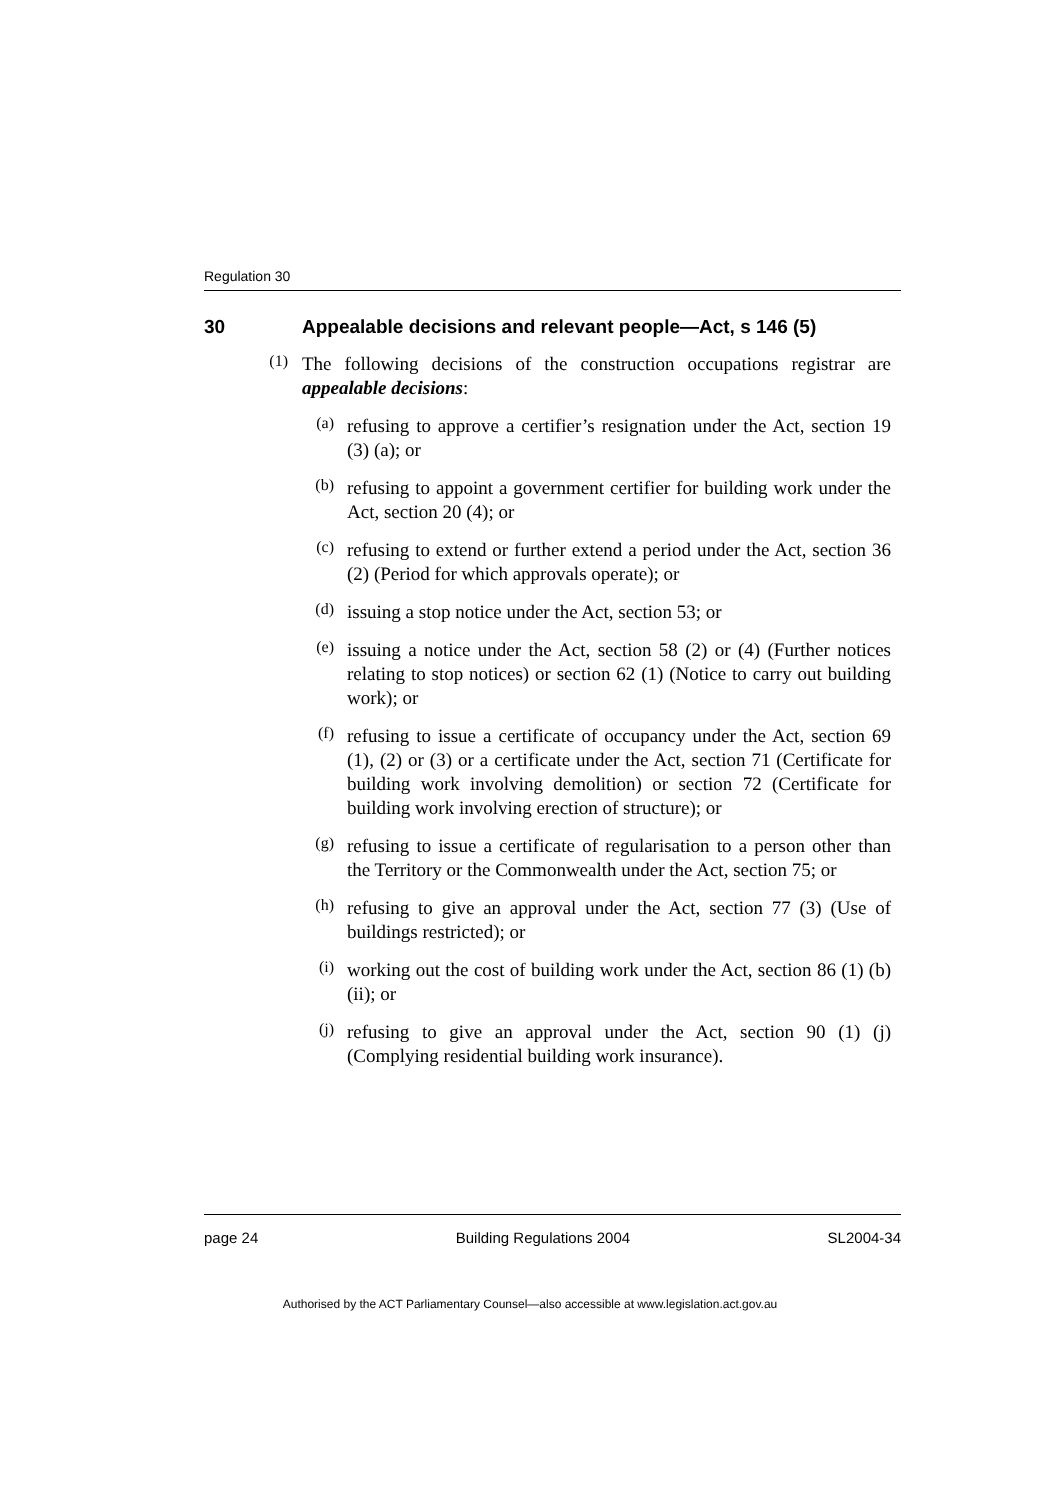Regulation 30
30 Appealable decisions and relevant people—Act, s 146 (5)
(1)
The following decisions of the construction occupations registrar are appealable decisions:
(a)
refusing to approve a certifier’s resignation under the Act, section 19 (3) (a); or
(b)
refusing to appoint a government certifier for building work under the Act, section 20 (4); or
(c)
refusing to extend or further extend a period under the Act, section 36 (2) (Period for which approvals operate); or
(d)
issuing a stop notice under the Act, section 53; or
(e)
issuing a notice under the Act, section 58 (2) or (4) (Further notices relating to stop notices) or section 62 (1) (Notice to carry out building work); or
(f)
refusing to issue a certificate of occupancy under the Act, section 69 (1), (2) or (3) or a certificate under the Act, section 71 (Certificate for building work involving demolition) or section 72 (Certificate for building work involving erection of structure); or
(g)
refusing to issue a certificate of regularisation to a person other than the Territory or the Commonwealth under the Act, section 75; or
(h)
refusing to give an approval under the Act, section 77 (3) (Use of buildings restricted); or
(i)
working out the cost of building work under the Act, section 86 (1) (b) (ii); or
(j)
refusing to give an approval under the Act, section 90 (1) (j) (Complying residential building work insurance).
page 24 Building Regulations 2004 SL2004-34
Authorised by the ACT Parliamentary Counsel—also accessible at www.legislation.act.gov.au